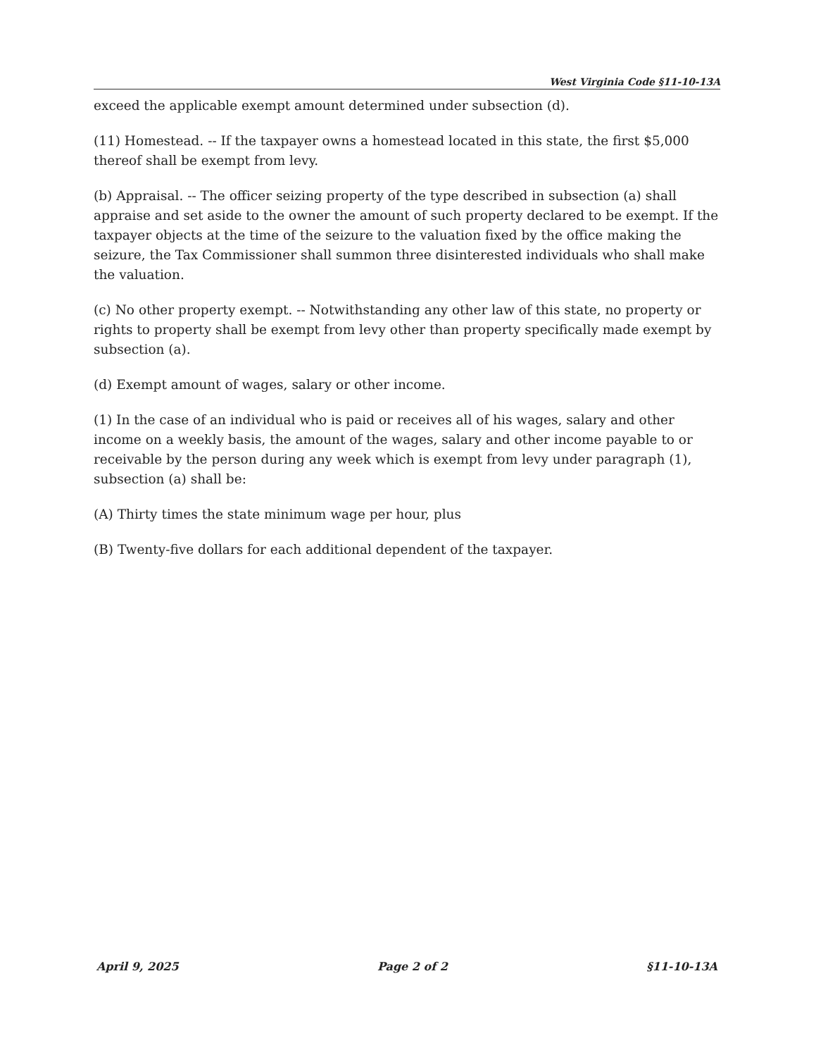West Virginia Code §11-10-13A
exceed the applicable exempt amount determined under subsection (d).
(11) Homestead. -- If the taxpayer owns a homestead located in this state, the first $5,000 thereof shall be exempt from levy.
(b) Appraisal. -- The officer seizing property of the type described in subsection (a) shall appraise and set aside to the owner the amount of such property declared to be exempt. If the taxpayer objects at the time of the seizure to the valuation fixed by the office making the seizure, the Tax Commissioner shall summon three disinterested individuals who shall make the valuation.
(c) No other property exempt. -- Notwithstanding any other law of this state, no property or rights to property shall be exempt from levy other than property specifically made exempt by subsection (a).
(d) Exempt amount of wages, salary or other income.
(1) In the case of an individual who is paid or receives all of his wages, salary and other income on a weekly basis, the amount of the wages, salary and other income payable to or receivable by the person during any week which is exempt from levy under paragraph (1), subsection (a) shall be:
(A) Thirty times the state minimum wage per hour, plus
(B) Twenty-five dollars for each additional dependent of the taxpayer.
April 9, 2025 Page 2 of 2 §11-10-13A